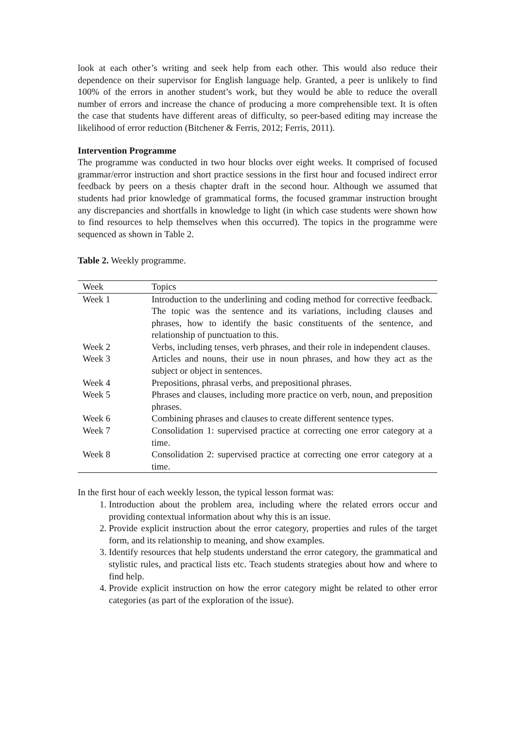look at each other’s writing and seek help from each other. This would also reduce their dependence on their supervisor for English language help. Granted, a peer is unlikely to find 100% of the errors in another student’s work, but they would be able to reduce the overall number of errors and increase the chance of producing a more comprehensible text. It is often the case that students have different areas of difficulty, so peer-based editing may increase the likelihood of error reduction (Bitchener & Ferris, 2012; Ferris, 2011).
Intervention Programme
The programme was conducted in two hour blocks over eight weeks. It comprised of focused grammar/error instruction and short practice sessions in the first hour and focused indirect error feedback by peers on a thesis chapter draft in the second hour. Although we assumed that students had prior knowledge of grammatical forms, the focused grammar instruction brought any discrepancies and shortfalls in knowledge to light (in which case students were shown how to find resources to help themselves when this occurred). The topics in the programme were sequenced as shown in Table 2.
Table 2. Weekly programme.
| Week | Topics |
| --- | --- |
| Week 1 | Introduction to the underlining and coding method for corrective feedback. The topic was the sentence and its variations, including clauses and phrases, how to identify the basic constituents of the sentence, and relationship of punctuation to this. |
| Week 2 | Verbs, including tenses, verb phrases, and their role in independent clauses. |
| Week 3 | Articles and nouns, their use in noun phrases, and how they act as the subject or object in sentences. |
| Week 4 | Prepositions, phrasal verbs, and prepositional phrases. |
| Week 5 | Phrases and clauses, including more practice on verb, noun, and preposition phrases. |
| Week 6 | Combining phrases and clauses to create different sentence types. |
| Week 7 | Consolidation 1: supervised practice at correcting one error category at a time. |
| Week 8 | Consolidation 2: supervised practice at correcting one error category at a time. |
In the first hour of each weekly lesson, the typical lesson format was:
1. Introduction about the problem area, including where the related errors occur and providing contextual information about why this is an issue.
2. Provide explicit instruction about the error category, properties and rules of the target form, and its relationship to meaning, and show examples.
3. Identify resources that help students understand the error category, the grammatical and stylistic rules, and practical lists etc. Teach students strategies about how and where to find help.
4. Provide explicit instruction on how the error category might be related to other error categories (as part of the exploration of the issue).